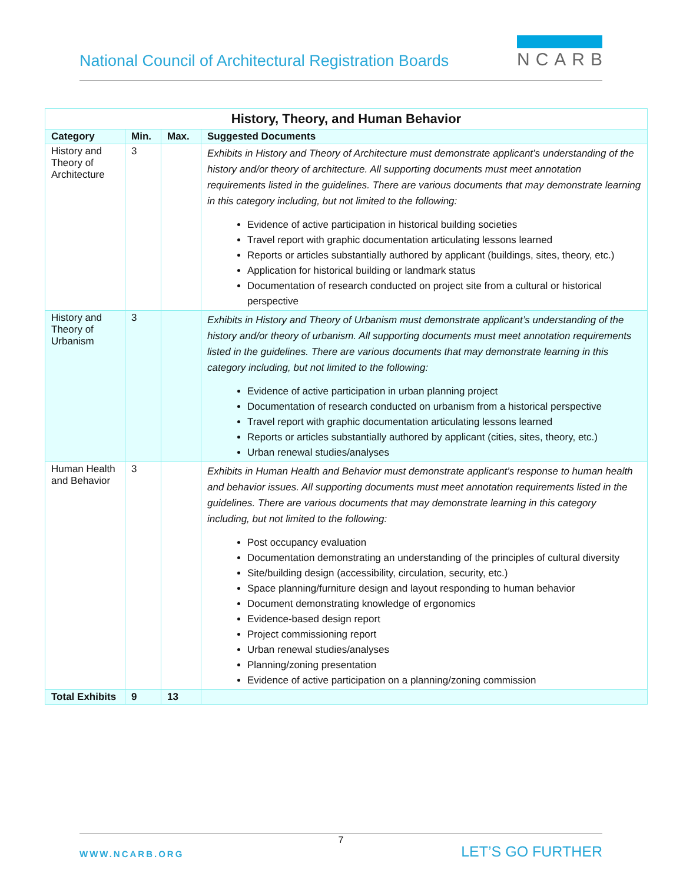National Council of Architectural Registration Boards
NCARB
| History, Theory, and Human Behavior | | | |
| --- | --- | --- | --- |
| Category | Min. | Max. | Suggested Documents |
| History and Theory of Architecture | 3 | | Exhibits in History and Theory of Architecture must demonstrate applicant’s understanding of the history and/or theory of architecture. All supporting documents must meet annotation requirements listed in the guidelines. There are various documents that may demonstrate learning in this category including, but not limited to the following: Evidence of active participation in historical building societies Travel report with graphic documentation articulating lessons learned Reports or articles substantially authored by applicant (buildings, sites, theory, etc.) Application for historical building or landmark status Documentation of research conducted on project site from a cultural or historical perspective |
| History and Theory of Urbanism | 3 | | Exhibits in History and Theory of Urbanism must demonstrate applicant’s understanding of the history and/or theory of urbanism. All supporting documents must meet annotation requirements listed in the guidelines. There are various documents that may demonstrate learning in this category including, but not limited to the following: Evidence of active participation in urban planning project Documentation of research conducted on urbanism from a historical perspective Travel report with graphic documentation articulating lessons learned Reports or articles substantially authored by applicant (cities, sites, theory, etc.) Urban renewal studies/analyses |
| Human Health and Behavior | 3 | | Exhibits in Human Health and Behavior must demonstrate applicant’s response to human health and behavior issues. All supporting documents must meet annotation requirements listed in the guidelines. There are various documents that may demonstrate learning in this category including, but not limited to the following: Post occupancy evaluation Documentation demonstrating an understanding of the principles of cultural diversity Site/building design (accessibility, circulation, security, etc.) Space planning/furniture design and layout responding to human behavior Document demonstrating knowledge of ergonomics Evidence-based design report Project commissioning report Urban renewal studies/analyses Planning/zoning presentation Evidence of active participation on a planning/zoning commission |
| Total Exhibits | 9 | 13 | |
7
WWW.NCARB.ORG LET’S GO FURTHER